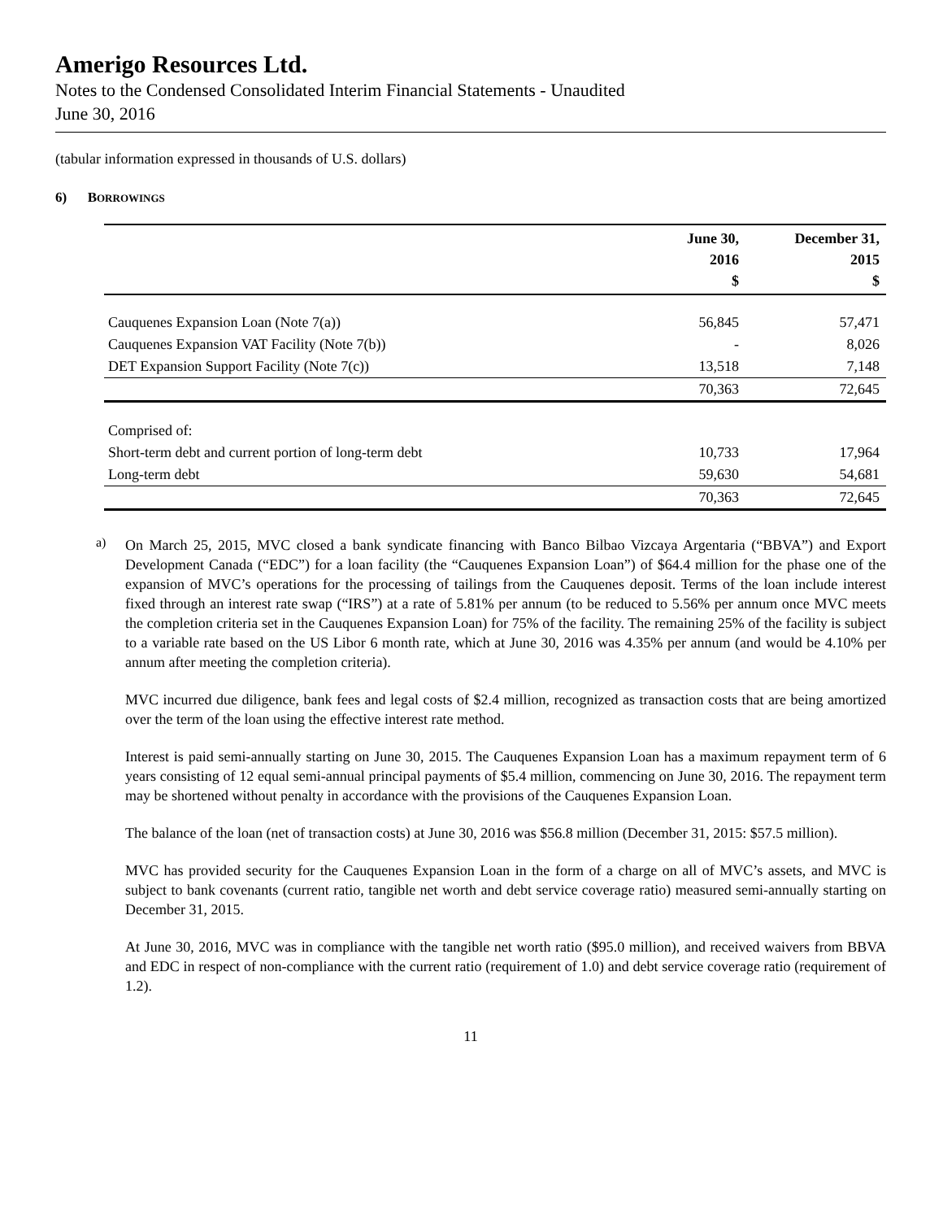Amerigo Resources Ltd.
Notes to the Condensed Consolidated Interim Financial Statements - Unaudited
June 30, 2016
(tabular information expressed in thousands of U.S. dollars)
6) BORROWINGS
| | June 30, 2016 $ | December 31, 2015 $ |
| --- | --- | --- |
| Cauquenes Expansion Loan (Note 7(a)) | 56,845 | 57,471 |
| Cauquenes Expansion VAT Facility (Note 7(b)) | - | 8,026 |
| DET Expansion Support Facility (Note 7(c)) | 13,518 | 7,148 |
| | 70,363 | 72,645 |
| Comprised of: | | |
| Short-term debt and current portion of long-term debt | 10,733 | 17,964 |
| Long-term debt | 59,630 | 54,681 |
| | 70,363 | 72,645 |
a)
On March 25, 2015, MVC closed a bank syndicate financing with Banco Bilbao Vizcaya Argentaria (“BBVA”) and Export Development Canada (“EDC”) for a loan facility (the “Cauquenes Expansion Loan”) of $64.4 million for the phase one of the expansion of MVC’s operations for the processing of tailings from the Cauquenes deposit. Terms of the loan include interest fixed through an interest rate swap (“IRS”) at a rate of 5.81% per annum (to be reduced to 5.56% per annum once MVC meets the completion criteria set in the Cauquenes Expansion Loan) for 75% of the facility. The remaining 25% of the facility is subject to a variable rate based on the US Libor 6 month rate, which at June 30, 2016 was 4.35% per annum (and would be 4.10% per annum after meeting the completion criteria).
MVC incurred due diligence, bank fees and legal costs of $2.4 million, recognized as transaction costs that are being amortized over the term of the loan using the effective interest rate method.
Interest is paid semi-annually starting on June 30, 2015. The Cauquenes Expansion Loan has a maximum repayment term of 6 years consisting of 12 equal semi-annual principal payments of $5.4 million, commencing on June 30, 2016. The repayment term may be shortened without penalty in accordance with the provisions of the Cauquenes Expansion Loan.
The balance of the loan (net of transaction costs) at June 30, 2016 was $56.8 million (December 31, 2015: $57.5 million).
MVC has provided security for the Cauquenes Expansion Loan in the form of a charge on all of MVC’s assets, and MVC is subject to bank covenants (current ratio, tangible net worth and debt service coverage ratio) measured semi-annually starting on December 31, 2015.
At June 30, 2016, MVC was in compliance with the tangible net worth ratio ($95.0 million), and received waivers from BBVA and EDC in respect of non-compliance with the current ratio (requirement of 1.0) and debt service coverage ratio (requirement of 1.2).
11